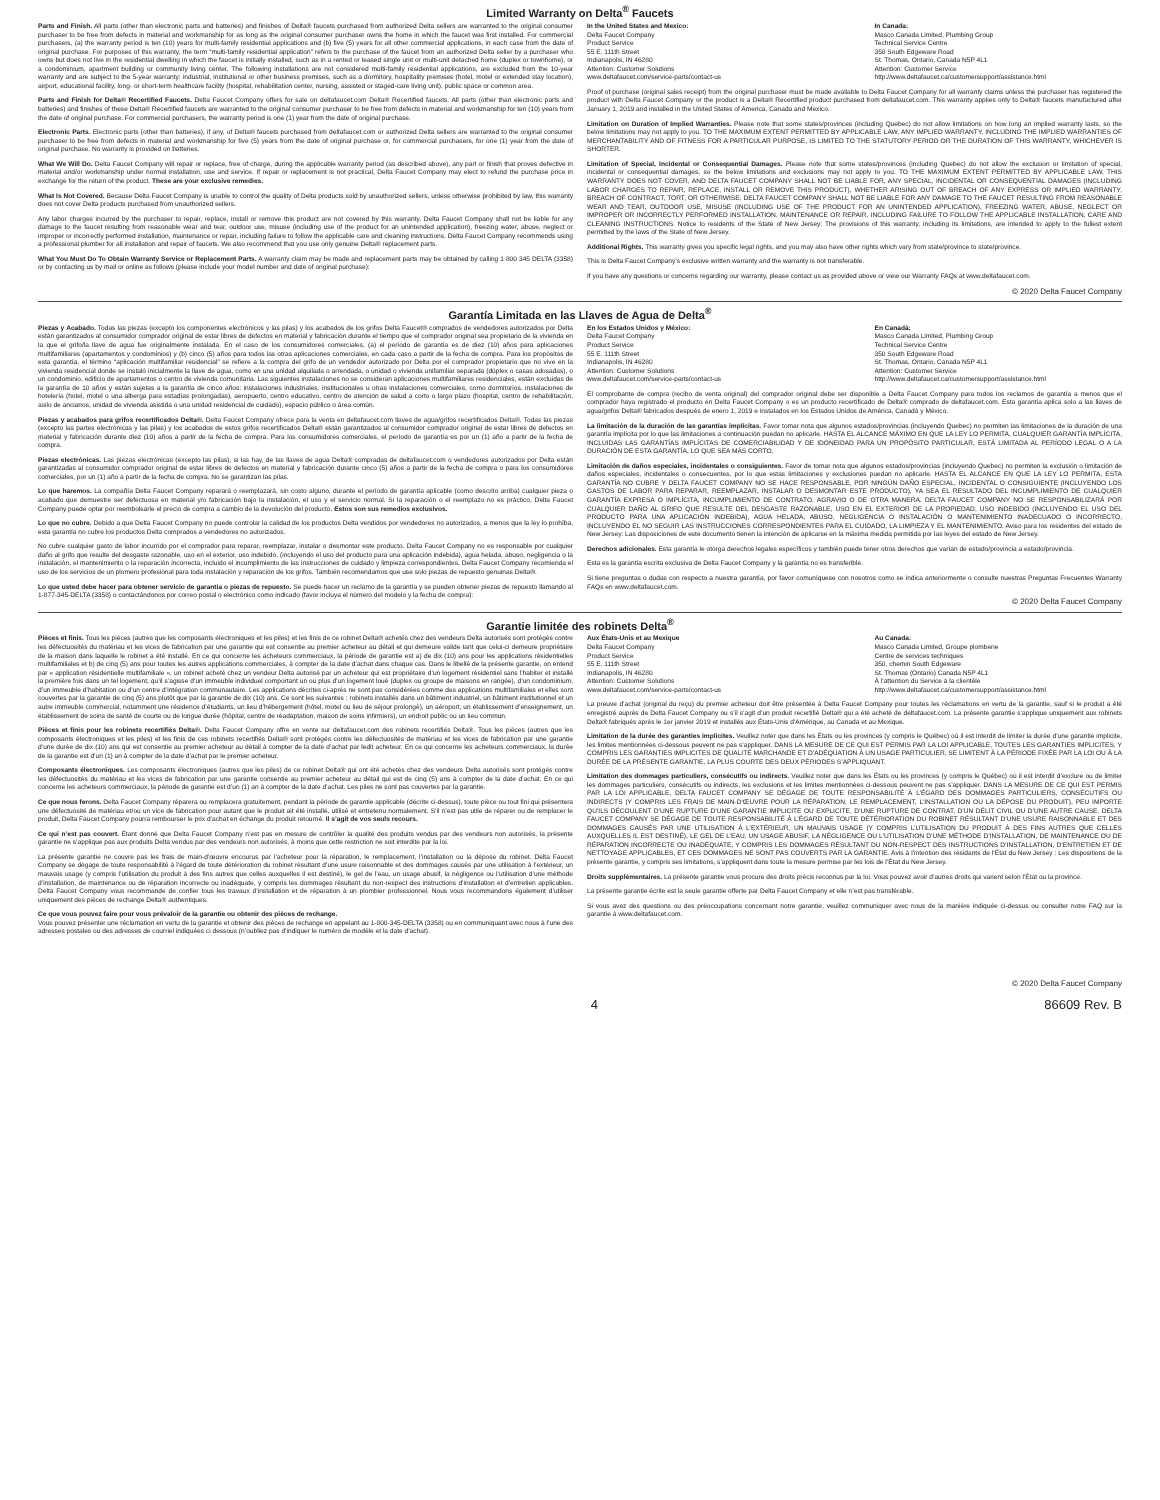Limited Warranty on Delta<sup>®</sup> Faucets
Parts and Finish. All parts (other than electronic parts and batteries) and finishes of Delta® faucets purchased from authorized Delta sellers are warranted to the original consumer purchaser to be free from defects in material and workmanship for as long as the original consumer purchaser owns the home in which the faucet was first installed. For commercial purchasers, (a) the warranty period is ten (10) years for multi-family residential applications and (b) five (5) years for all other commercial applications, in each case from the date of original purchase. For purposes of this warranty, the term “multi-family residential application” refers to the purchase of the faucet from an authorized Delta seller by a purchaser who owns but does not live in the residential dwelling in which the faucet is initially installed, such as in a rented or leased single unit or multi-unit detached home (duplex or townhome), or a condominium, apartment building or community living center. The following installations are not considered multi-family residential applications, are excluded from the 10-year warranty and are subject to the 5-year warranty: industrial, institutional or other business premises, such as a dormitory, hospitality premises (hotel, motel or extended stay location), airport, educational facility, long- or short-term healthcare facility (hospital, rehabilitation center, nursing, assisted or staged-care living unit), public space or common area.
Parts and Finish for Delta® Recertified Faucets. Delta Faucet Company offers for sale on deltafaucet.com Delta® Recertified faucets. All parts (other than electronic parts and batteries) and finishes of these Delta® Recertified faucets are warranted to the original consumer purchaser to be free from defects in material and workmanship for ten (10) years from the date of original purchase. For commercial purchasers, the warranty period is one (1) year from the date of original purchase.
Electronic Parts. Electronic parts (other than batteries), if any, of Delta® faucets purchased from deltafaucet.com or authorized Delta sellers are warranted to the original consumer purchaser to be free from defects in material and workmanship for five (5) years from the date of original purchase or, for commercial purchasers, for one (1) year from the date of original purchase. No warranty is provided on batteries.
What We Will Do. Delta Faucet Company will repair or replace, free of charge, during the applicable warranty period (as described above), any part or finish that proves defective in material and/or workmanship under normal installation, use and service. If repair or replacement is not practical, Delta Faucet Company may elect to refund the purchase price in exchange for the return of the product. These are your exclusive remedies.
What Is Not Covered. Because Delta Faucet Company is unable to control the quality of Delta products sold by unauthorized sellers, unless otherwise prohibited by law, this warranty does not cover Delta products purchased from unauthorized sellers.
Any labor charges incurred by the purchaser to repair, replace, install or remove this product are not covered by this warranty. Delta Faucet Company shall not be liable for any damage to the faucet resulting from reasonable wear and tear, outdoor use, misuse (including use of the product for an unintended application), freezing water, abuse, neglect or improper or incorrectly performed installation, maintenance or repair, including failure to follow the applicable care and cleaning instructions. Delta Faucet Company recommends using a professional plumber for all installation and repair of faucets. We also recommend that you use only genuine Delta® replacement parts.
What You Must Do To Obtain Warranty Service or Replacement Parts. A warranty claim may be made and replacement parts may be obtained by calling 1 800 345 DELTA (3358) or by contacting us by mail or online as follows (please include your model number and date of original purchase):
In the United States and Mexico:
Delta Faucet Company
Product Service
55 E. 111th Street
Indianapolis, IN 46280
Attention: Customer Solutions
www.deltafaucet.com/service-parts/contact-us
In Canada:
Masco Canada Limited, Plumbing Group
Technical Service Centre
350 South Edgeware Road
St. Thomas, Ontario, Canada N5P 4L1
Attention: Customer Service
http://www.deltafaucet.ca/customersupport/assistance.html
Proof of purchase (original sales receipt) from the original purchaser must be made available to Delta Faucet Company for all warranty claims unless the purchaser has registered the product with Delta Faucet Company or the product is a Delta® Recertified product purchased from deltafaucet.com. This warranty applies only to Delta® faucets manufactured after January 1, 2019 and installed in the United States of America, Canada and Mexico.
Limitation on Duration of Implied Warranties. Please note that some states/provinces (including Quebec) do not allow limitations on how long an implied warranty lasts, so the below limitations may not apply to you. TO THE MAXIMUM EXTENT PERMITTED BY APPLICABLE LAW, ANY IMPLIED WARRANTY, INCLUDING THE IMPLIED WARRANTIES OF MERCHANTABILITY AND OF FITNESS FOR A PARTICULAR PURPOSE, IS LIMITED TO THE STATUTORY PERIOD OR THE DURATION OF THIS WARRANTY, WHICHEVER IS SHORTER.
Limitation of Special, Incidental or Consequential Damages. Please note that some states/provinces (including Quebec) do not allow the exclusion or limitation of special, incidental or consequential damages, so the below limitations and exclusions may not apply to you. TO THE MAXIMUM EXTENT PERMITTED BY APPLICABLE LAW, THIS WARRANTY DOES NOT COVER, AND DELTA FAUCET COMPANY SHALL NOT BE LIABLE FOR, ANY SPECIAL, INCIDENTAL OR CONSEQUENTIAL DAMAGES (INCLUDING LABOR CHARGES TO REPAIR, REPLACE, INSTALL OR REMOVE THIS PRODUCT), WHETHER ARISING OUT OF BREACH OF ANY EXPRESS OR IMPLIED WARRANTY, BREACH OF CONTRACT, TORT, OR OTHERWISE. DELTA FAUCET COMPANY SHALL NOT BE LIABLE FOR ANY DAMAGE TO THE FAUCET RESULTING FROM REASONABLE WEAR AND TEAR, OUTDOOR USE, MISUSE (INCLUDING USE OF THE PRODUCT FOR AN UNINTENDED APPLICATION), FREEZING WATER, ABUSE, NEGLECT OR IMPROPER OR INCORRECTLY PERFORMED INSTALLATION, MAINTENANCE OR REPAIR, INCLUDING FAILURE TO FOLLOW THE APPLICABLE INSTALLATION, CARE AND CLEANING INSTRUCTIONS. Notice to residents of the State of New Jersey: The provisions of this warranty, including its limitations, are intended to apply to the fullest extent permitted by the laws of the State of New Jersey.
Additional Rights. This warranty gives you specific legal rights, and you may also have other rights which vary from state/province to state/province.
This is Delta Faucet Company’s exclusive written warranty and the warranty is not transferable.
If you have any questions or concerns regarding our warranty, please contact us as provided above or view our Warranty FAQs at www.deltafaucet.com.
© 2020 Delta Faucet Company
Garantía Limitada en las Llaves de Agua de Delta<sup>®</sup>
Piezas y Acabado. Todas las piezas (excepto los componentes electrónicos y las pilas) y los acabados de los grifos Delta Faucet® comprados de vendedores autorizados por Delta están garantizados al consumidor comprador original de estar libres de defectos en material y fabricación durante el tiempo que el comprador original sea propietario de la vivienda en la que el grifo/la llave de agua fue originalmente instalada. En el caso de los consumidores comerciales, (a) el período de garantía es de diez (10) años para aplicaciones multifamiliares (apartamentos y condominios) y (b) cinco (5) años para todos las otras aplicaciones comerciales, en cada caso a partir de la fecha de compra. Para los propósitos de esta garantía, el término “aplicación multifamiliar residencial” se refiere a la compra del grifo de un vendedor autorizado por Delta por el comprador propietario que no vive en la vivienda residencial donde se instaló inicialmente la llave de agua, como en una unidad alquilada o arrendada, o unidad o vivienda unifamiliar separada (dúplex o casas adosadas), o un condominio, edificio de apartamentos o centro de vivienda comunitaria. Las siguientes instalaciones no se consideran aplicaciones multifamiliares residenciales, están excluidas de la garantía de 10 años y están sujetas a la garantía de cinco años: instalaciones industriales, institucionales u otras instalaciones comerciales, como dormitorios, instalaciones de hotelería (hotel, motel o una alberga para estadías prolongadas), aeropuerto, centro educativo, centro de atención de salud a corto o largo plazo (hospital, centro de rehabilitación, asilo de ancianos, unidad de vivienda asistida o una unidad residencial de cuidado), espacio público o área común.
Piezas y acabados para grifos recertificados Delta®. Delta Faucet Company ofrece para la venta en deltafaucet.com llaves de agua/grifos recertificados Delta®. Todas las piezas (excepto las partes electrónicas y las pilas) y los acabados de estos grifos recertificados Delta® están garantizados al consumidor comprador original de estar libres de defectos en material y fabricación durante diez (10) años a partir de la fecha de compra. Para los consumidores comerciales, el período de garantía es por un (1) año a partir de la fecha de compra.
Piezas electrónicas. Las piezas electrónicas (excepto las pilas), si las hay, de las llaves de agua Delta® compradas de deltafaucet.com o vendedores autorizados por Delta están garantizadas al consumidor comprador original de estar libres de defectos en material y fabricación durante cinco (5) años a partir de la fecha de compra o para los consumidores comerciales, por un (1) año a partir de la fecha de compra. No se garantizan las pilas.
Lo que haremos. La compañía Delta Faucet Company reparará o reemplazará, sin costo alguno, durante el período de garantía aplicable (como descrito arriba) cualquier pieza o acabado que demuestre ser defectuosa en material y/o fabricación bajo la instalación, el uso y el servicio normal. Si la reparación o el reemplazo no es práctico, Delta Faucet Company puede optar por reembolsarle el precio de compra a cambio de la devolución del producto. Estos son sus remedios exclusivos.
Lo que no cubre. Debido a que Delta Faucet Company no puede controlar la calidad de los productos Delta vendidos por vendedores no autorizados, a menos que la ley lo prohíba, esta garantía no cubre los productos Delta comprados a vendedores no autorizados.
No cubre cualquier gasto de labor incurrido por el comprador para reparar, reemplazar, instalar o desmontar este producto. Delta Faucet Company no es responsable por cualquier daño al grifo que resulte del desgaste razonable, uso en el exterior, uso indebido, (incluyendo el uso del producto para una aplicación indebida), agua helada, abuso, negligencia o la instalación, el mantenimiento o la reparación incorrecta, incluido el incumplimiento de las instrucciones de cuidado y limpieza correspondientes. Delta Faucet Company recomienda el uso de los servicios de un plomero profesional para toda instalación y reparación de los grifos. También recomendamos que use solo piezas de repuesto genuinas Delta®.
Lo que usted debe hacer para obtener servicio de garantía o piezas de repuesto. Se puede hacer un reclamo de la garantía y se pueden obtener piezas de repuesto llamando al 1-877-345-DELTA (3358) o contactándonos por correo postal o electrónico como indicado (favor incluya el número del modelo y la fecha de compra):
En los Estados Unidos y México:
Delta Faucet Company
Product Service
55 E. 111th Street
Indianapolis, IN 46280
Attention: Customer Solutions
www.deltafaucet.com/service-parts/contact-us
En Canadá:
Masco Canada Limited, Plumbing Group
Technical Service Centre
350 South Edgeware Road
St. Thomas, Ontario, Canada N5P 4L1
Attention: Customer Service
http://www.deltafaucet.ca/customersupport/assistance.html
El comprobante de compra (recibo de venta original) del comprador original debe ser disponible a Delta Faucet Company para todos los reclamos de garantía a menos que el comprador haya registrado el producto en Delta Faucet Company o es un producto recertificado de Delta® comprado de deltafaucet.com. Esta garantía aplica solo a las llaves de agua/grifos Delta® fabricados después de enero 1, 2019 e instalados en los Estados Unidos de América, Canadá y México.
La limitación de la duración de las garantías implícitas. Favor tomar nota que algunos estados/provincias (incluyendo Quebec) no permiten las limitaciones de la duración de una garantía implícita por lo que las limitaciones a continuación puedan no aplicarle. HASTA EL ALCANCE MÁXIMO EN QUE LA LEY LO PERMITA, CUALQUIER GARANTÍA IMPLÍCITA, INCLUIDAS LAS GARANTÍAS IMPLÍCITAS DE COMERCIABILIDAD Y DE IDONEIDAD PARA UN PROPÓSITO PARTICULAR, ESTÁ LIMITADA AL PERÍODO LEGAL O A LA DURACIÓN DE ESTA GARANTÍA, LO QUE SEA MÁS CORTO.
Limitación de daños especiales, incidentales o consiguientes. Favor de tomar nota que algunos estados/provincias (incluyendo Quebec) no permiten la exclusión o limitación de daños especiales, incidentales o consecuentes, por lo que estas limitaciones y exclusiones puedan no aplicarle. HASTA EL ALCANCE EN QUE LA LEY LO PERMITA, ESTA GARANTÍA NO CUBRE Y DELTA FAUCET COMPANY NO SE HACE RESPONSABLE, POR NINGÚN DAÑO ESPECIAL, INCIDENTAL O CONSIGUIENTE (INCLUYENDO LOS GASTOS DE LABOR PARA REPARAR, REEMPLAZAR, INSTALAR O DESMONTAR ESTE PRODUCTO), YA SEA EL RESULTADO DEL INCUMPLIMIENTO DE CUALQUIER GARANTÍA EXPRESA O IMPLÍCITA, INCUMPLIMIENTO DE CONTRATO, AGRAVIO O DE OTRA MANERA. DELTA FAUCET COMPANY NO SE RESPONSABILIZARÁ POR CUALQUIER DAÑO AL GRIFO QUE RESULTE DEL DESGASTE RAZONABLE, USO EN EL EXTERIOR DE LA PROPIEDAD, USO INDEBIDO (INCLUYENDO EL USO DEL PRODUCTO PARA UNA APLICACIÓN INDEBIDA), AGUA HELADA, ABUSO, NEGLIGENCIA O INSTALACIÓN O MANTENIMIENTO INADECUADO O INCORRECTO, INCLUYENDO EL NO SEGUIR LAS INSTRUCCIONES CORRESPONDIENTES PARA EL CUIDADO, LA LIMPIEZA Y EL MANTENIMIENTO. Aviso para los residentes del estado de New Jersey: Las disposiciones de este documento tienen la intención de aplicarse en la máxima medida permitida por las leyes del estado de New Jersey.
Derechos adicionales. Esta garantía le otorga derechos legales específicos y también puede tener otros derechos que varían de estado/provincia a estado/provincia.
Esta es la garantía escrita exclusiva de Delta Faucet Company y la garantía no es transferible.
Si tiene preguntas o dudas con respecto a nuestra garantía, por favor comuníquese con nosotros como se indica anteriormente o consulte nuestras Preguntas Frecuentes Warranty FAQs en www.deltafaucet.com.
© 2020 Delta Faucet Company
Garantie limitée des robinets Delta<sup>®</sup>
Pièces et finis. Tous les pièces (autres que les composants électroniques et les piles) et les finis de ce robinet Delta® achetés chez des vendeurs Delta autorisés sont protégés contre les défectuosités du matériau et les vices de fabrication par une garantie qui est consentie au premier acheteur au détail et qui demeure valide tant que celui-ci demeure propriétaire de la maison dans laquelle le robinet a été installé. En ce qui concerne les acheteurs commerciaux, la période de garantie est a) de dix (10) ans pour les applications résidentielles multifamiliales et b) de cinq (5) ans pour toutes les autres applications commerciales, à compter de la date d’achat dans chaque cas. Dans le libellé de la présente garantie, on entend par « application résidentielle multifamiliale », un robinet acheté chez un vendeur Delta autorisé par un acheteur qui est propriétaire d’un logement résidentiel sans l’habiter et installé la première fois dans un tel logement, qu’il s’agisse d’un immeuble individuel comportant un ou plus d’un logement loué (duplex ou groupe de maisons en rangée), d’un condominium, d’un immeuble d’habitation ou d’un centre d’intégration communautaire. Les applications décrites ci-après ne sont pas considérées comme des applications multifamiliales et elles sont couvertes par la garantie de cinq (5) ans plutôt que par la garantie de dix (10) ans. Ce sont les suivantes : robinets installés dans un bâtiment industriel, un bâtiment institutionnel et un autre immeuble commercial, notamment une résidence d’étudiants, un lieu d’hébergement (hôtel, motel ou lieu de séjour prolongé), un aéroport, un établissement d’enseignement, un établissement de soins de santé de courte ou de longue durée (hôpital, centre de réadaptation, maison de soins infirmiers), un endroit public ou un lieu commun.
Pièces et finis pour les robinets recertifiés Delta®. Delta Faucet Company offre en vente sur deltafaucet.com des robinets recertifiés Delta®. Tous les pièces (autres que les composants électroniques et les piles) et les finis de ces robinets recertifiés Delta® sont protégés contre les défectuosités de matériau et les vices de fabrication par une garantie d’une durée de dix (10) ans qui est consentie au premier acheteur au détail à compter de la date d’achat par ledit acheteur. En ce qui concerne les acheteurs commerciaux, la durée de la garantie est d’un (1) an à compter de la date d’achat par le premier acheteur.
Composants électroniques. Les composants électroniques (autres que les piles) de ce robinet Delta® qui ont été achetés chez des vendeurs Delta autorisés sont protégés contre les défectuosités du matériau et les vices de fabrication par une garantie consentie au premier acheteur au détail qui est de cinq (5) ans à compter de la date d’achat. En ce qui concerne les acheteurs commerciaux, la période de garantie est d’un (1) an à compter de la date d’achat. Les piles ne sont pas couvertes par la garantie.
Ce que nous ferons. Delta Faucet Company réparera ou remplacera gratuitement, pendant la période de garantie applicable (décrite ci-dessus), toute pièce ou tout fini qui présentera une défectuosité de matériau et/ou un vice de fabrication pour autant que le produit ait été installé, utilisé et entretenu normalement. S’il n’est pas utile de réparer ou de remplacer le produit, Delta Faucet Company pourra rembourser le prix d’achat en échange du produit retourné. Il s’agit de vos seuls recours.
Ce qui n’est pas couvert. Étant donné que Delta Faucet Company n’est pas en mesure de contrôler la qualité des produits vendus par des vendeurs non autorisés, la présente garantie ne s’applique pas aux produits Delta vendus par des vendeurs non autorisés, à moins que cette restriction ne soit interdite par la loi.
La présente garantie ne couvre pas les frais de main-d’œuvre encourus par l’acheteur pour la réparation, le remplacement, l’installation ou la dépose du robinet. Delta Faucet Company se dégage de toute responsabilité à l’égard de toute détérioration du robinet résultant d’une usure raisonnable et des dommages causés par une utilisation à l’extérieur, un mauvais usage (y compris l’utilisation du produit à des fins autres que celles auxquelles il est destiné), le gel de l’eau, un usage abusif, la négligence ou l’utilisation d’une méthode d’installation, de maintenance ou de réparation incorrecte ou inadéquate, y compris les dommages résultant du non-respect des instructions d’installation et d’entretien applicables. Delta Faucet Company vous recommande de confier tous les travaux d’installation et de réparation à un plombier professionnel. Nous vous recommandons également d’utiliser uniquement des pièces de rechange Delta® authentiques.
Ce que vous pouvez faire pour vous prévaloir de la garantie ou obtenir des pièces de rechange.
Vous pouvez présenter une réclamation en vertu de la garantie et obtenir des pièces de rechange en appelant au 1-800-345-DELTA (3358) ou en communiquant avec nous à l’une des adresses postales ou des adresses de courriel indiquées ci dessous (n’oubliez pas d’indiquer le numéro de modèle et la date d’achat).
Aux États-Unis et au Mexique
Delta Faucet Company
Product Service
55 E. 111th Street
Indianapolis, IN 46280
Attention: Customer Solutions
www.deltafaucet.com/service-parts/contact-us
Au Canada:
Masco Canada Limited, Groupe plomberie
Centre de services techniques
350, chemin South Edgeware
St. Thomas (Ontario) Canada N5P 4L1
À l’attention du Service à la clientèle
http://www.deltafaucet.ca/customersupport/assistance.html
La preuve d’achat (original du reçu) du premier acheteur doit être présentée à Delta Faucet Company pour toutes les réclamations en vertu de la garantie, sauf si le produit a été enregistré auprès de Delta Faucet Company ou s’il s’agit d’un produit recertifié Delta® qui a été acheté de deltafaucet.com. La présente garantie s’applique uniquement aux robinets Delta® fabriqués après le 1er janvier 2019 et installés aux États-Unis d’Amérique, au Canada et au Mexique.
Limitation de la durée des garanties implicites. Veuillez noter que dans les États ou les provinces (y compris le Québec) où il est interdit de limiter la durée d’une garantie implicite, les limites mentionnées ci-dessous peuvent ne pas s’appliquer. DANS LA MESURE DE CE QUI EST PERMIS PAR LA LOI APPLICABLE, TOUTES LES GARANTIES IMPLICITES, Y COMPRIS LES GARANTIES IMPLICITES DE QUALITÉ MARCHANDE ET D’ADÉQUATION À UN USAGE PARTICULIER, SE LIMITENT À LA PÉRIODE FIXÉE PAR LA LOI OU À LA DURÉE DE LA PRÉSENTE GARANTIE, LA PLUS COURTE DES DEUX PÉRIODES S’APPLIQUANT.
Limitation des dommages particuliers, consécutifs ou indirects. Veuillez noter que dans les États ou les provinces (y compris le Québec) où il est interdit d’exclure ou de limiter les dommages particuliers, consécutifs ou indirects, les exclusions et les limites mentionnées ci-dessous peuvent ne pas s’appliquer. DANS LA MESURE DE CE QUI EST PERMIS PAR LA LOI APPLICABLE, DELTA FAUCET COMPANY SE DÉGAGE DE TOUTE RESPONSABILITÉ À L’ÉGARD DES DOMMAGES PARTICULIERS, CONSÉCUTIFS OU INDIRECTS (Y COMPRIS LES FRAIS DE MAIN-D’ŒUVRE POUR LA RÉPARATION, LE REMPLACEMENT, L’INSTALLATION OU LA DÉPOSE DU PRODUIT), PEU IMPORTE QU’ILS DÉCOULENT D’UNE RUPTURE D’UNE GARANTIE IMPLICITE OU EXPLICITE, D’UNE RUPTURE DE CONTRAT, D’UN DÉLIT CIVIL OU D’UNE AUTRE CAUSE. DELTA FAUCET COMPANY SE DÉGAGE DE TOUTE RESPONSABILITÉ À L’ÉGARD DE TOUTE DÉTÉRIORATION DU ROBINET RÉSULTANT D’UNE USURE RAISONNABLE ET DES DOMMAGES CAUSÉS PAR UNE UTILISATION À L’EXTÉRIEUR, UN MAUVAIS USAGE (Y COMPRIS L’UTILISATION DU PRODUIT À DES FINS AUTRES QUE CELLES AUXQUELLES IL EST DESTINÉ), LE GEL DE L’EAU, UN USAGE ABUSIF, LA NÉGLIGENCE OU L’UTILISATION D’UNE MÉTHODE D’INSTALLATION, DE MAINTENANCE OU DE RÉPARATION INCORRECTE OU INADÉQUATE, Y COMPRIS LES DOMMAGES RÉSULTANT DU NON-RESPECT DES INSTRUCTIONS D’INSTALLATION, D’ENTRETIEN ET DE NETTOYAGE APPLICABLES, ET CES DOMMAGES NE SONT PAS COUVERTS PAR LA GARANTIE. Avis à l’intention des résidants de l’État du New Jersey : Les dispositions de la présente garantie, y compris ses limitations, s’appliquent dans toute la mesure permise par les lois de l’État du New Jersey.
Droits supplémentaires. La présente garantie vous procure des droits précis reconnus par la loi. Vous pouvez avoir d’autres droits qui varient selon l’État ou la province.
La présente garantie écrite est la seule garantie offerte par Delta Faucet Company et elle n’est pas transférable.
Si vous avez des questions ou des préoccupations concernant notre garantie, veuillez communiquer avec nous de la manière indiquée ci-dessus ou consulter notre FAQ sur la garantie à www.deltafaucet.com.
© 2020 Delta Faucet Company
4 86609 Rev. B